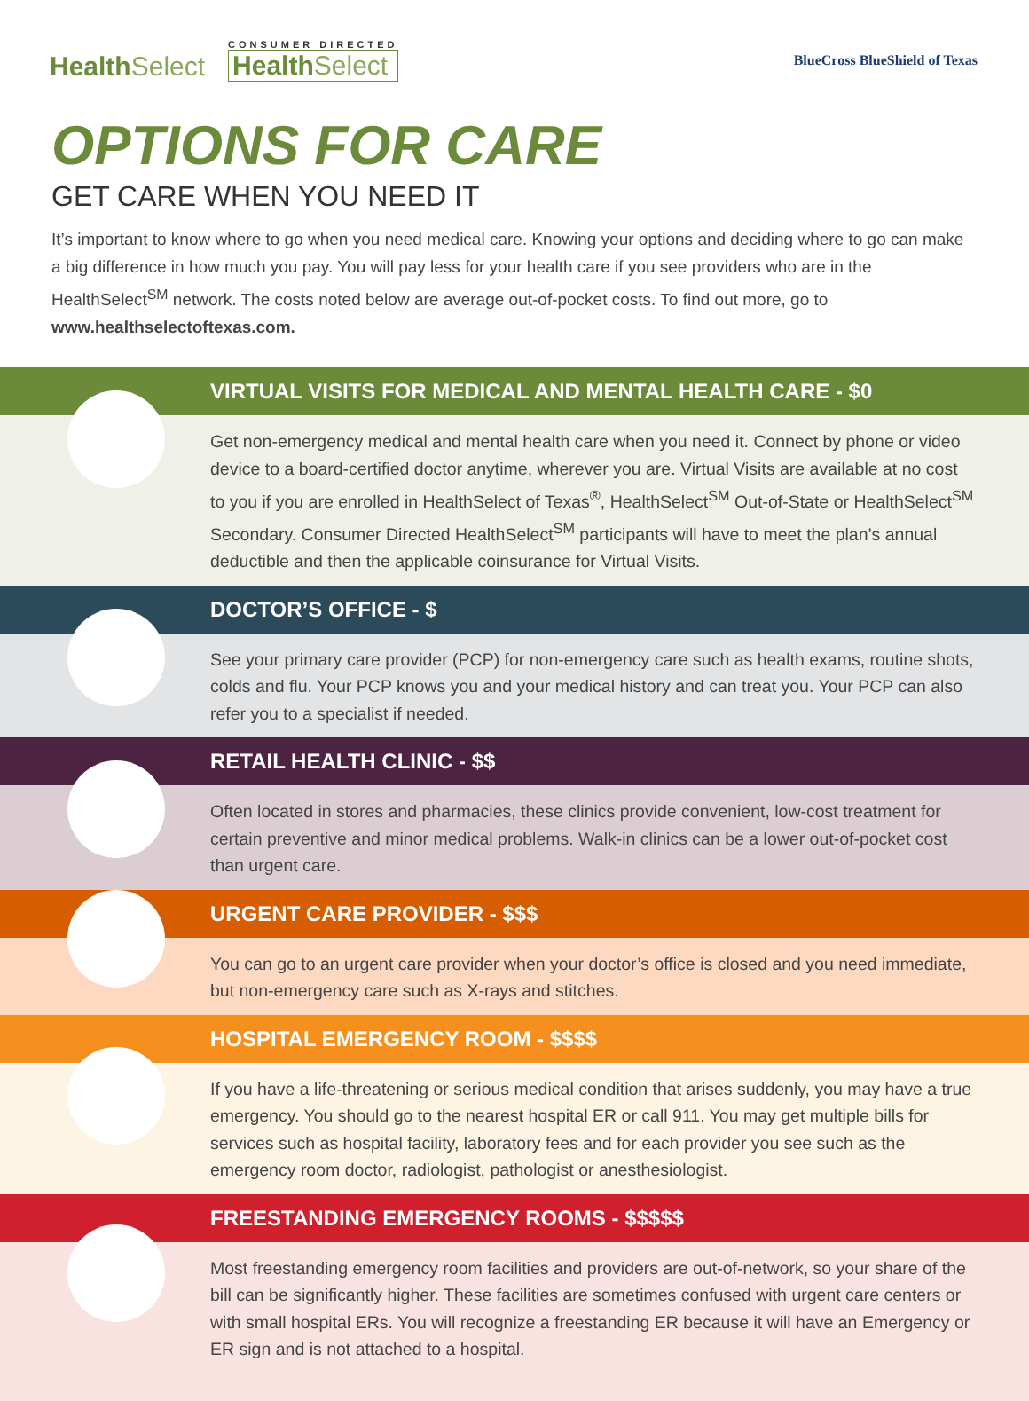HealthSelect
CONSUMER DIRECTED
HealthSelect
BlueCross BlueShield of Texas
OPTIONS FOR CARE
GET CARE WHEN YOU NEED IT
It’s important to know where to go when you need medical care. Knowing your options and deciding where to go can make a big difference in how much you pay. You will pay less for your health care if you see providers who are in the HealthSelect<sup>SM</sup> network. The costs noted below are average out-of-pocket costs. To find out more, go to www.healthselectoftexas.com.
VIRTUAL VISITS FOR MEDICAL AND MENTAL HEALTH CARE - $0
Get non-emergency medical and mental health care when you need it. Connect by phone or video device to a board-certified doctor anytime, wherever you are. Virtual Visits are available at no cost to you if you are enrolled in HealthSelect of Texas<sup>®</sup>, HealthSelect<sup>SM</sup> Out-of-State or HealthSelect<sup>SM</sup> Secondary. Consumer Directed HealthSelect<sup>SM</sup> participants will have to meet the plan’s annual deductible and then the applicable coinsurance for Virtual Visits.
DOCTOR’S OFFICE - $
See your primary care provider (PCP) for non-emergency care such as health exams, routine shots, colds and flu. Your PCP knows you and your medical history and can treat you. Your PCP can also refer you to a specialist if needed.
RETAIL HEALTH CLINIC - $$
Often located in stores and pharmacies, these clinics provide convenient, low-cost treatment for certain preventive and minor medical problems. Walk-in clinics can be a lower out-of-pocket cost than urgent care.
URGENT CARE PROVIDER - $$$
You can go to an urgent care provider when your doctor’s office is closed and you need immediate, but non-emergency care such as X-rays and stitches.
HOSPITAL EMERGENCY ROOM - $$$$
If you have a life-threatening or serious medical condition that arises suddenly, you may have a true emergency. You should go to the nearest hospital ER or call 911. You may get multiple bills for services such as hospital facility, laboratory fees and for each provider you see such as the emergency room doctor, radiologist, pathologist or anesthesiologist.
FREESTANDING EMERGENCY ROOMS - $$$$$
Most freestanding emergency room facilities and providers are out-of-network, so your share of the bill can be significantly higher. These facilities are sometimes confused with urgent care centers or with small hospital ERs. You will recognize a freestanding ER because it will have an Emergency or ER sign and is not attached to a hospital.